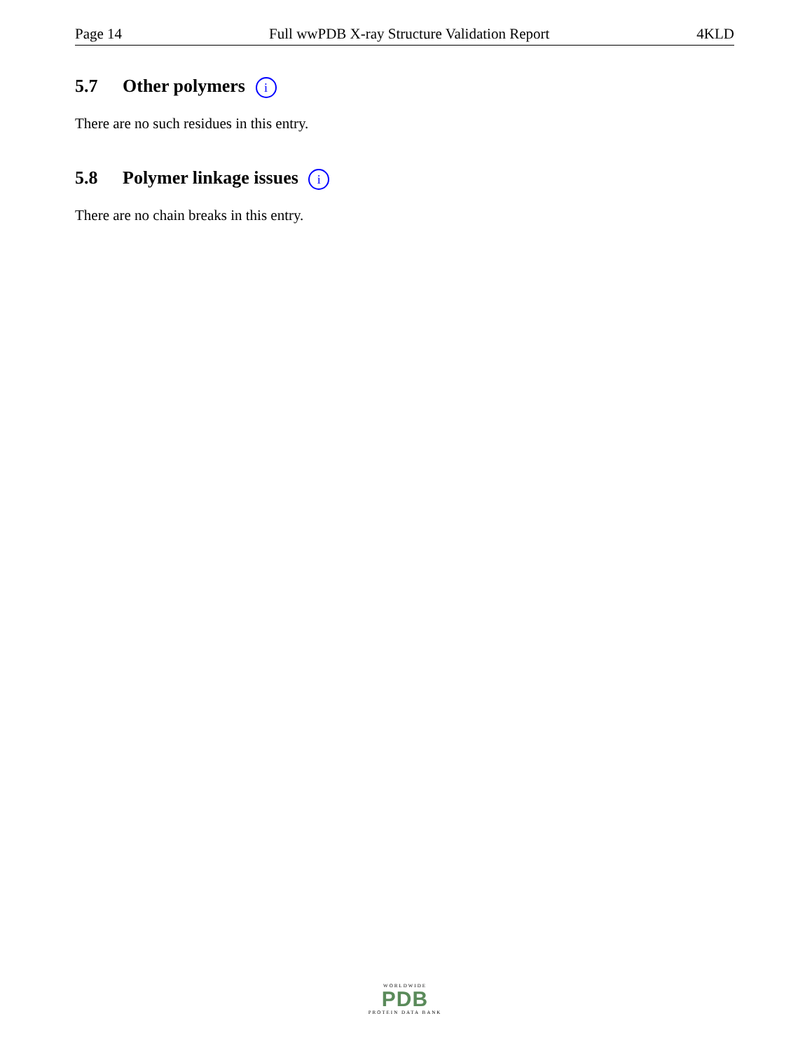Page 14 Full wwPDB X-ray Structure Validation Report 4KLD
5.7 Other polymers i
There are no such residues in this entry.
5.8 Polymer linkage issues i
There are no chain breaks in this entry.
WORLDWIDE
PDB
PROTEIN DATA BANK